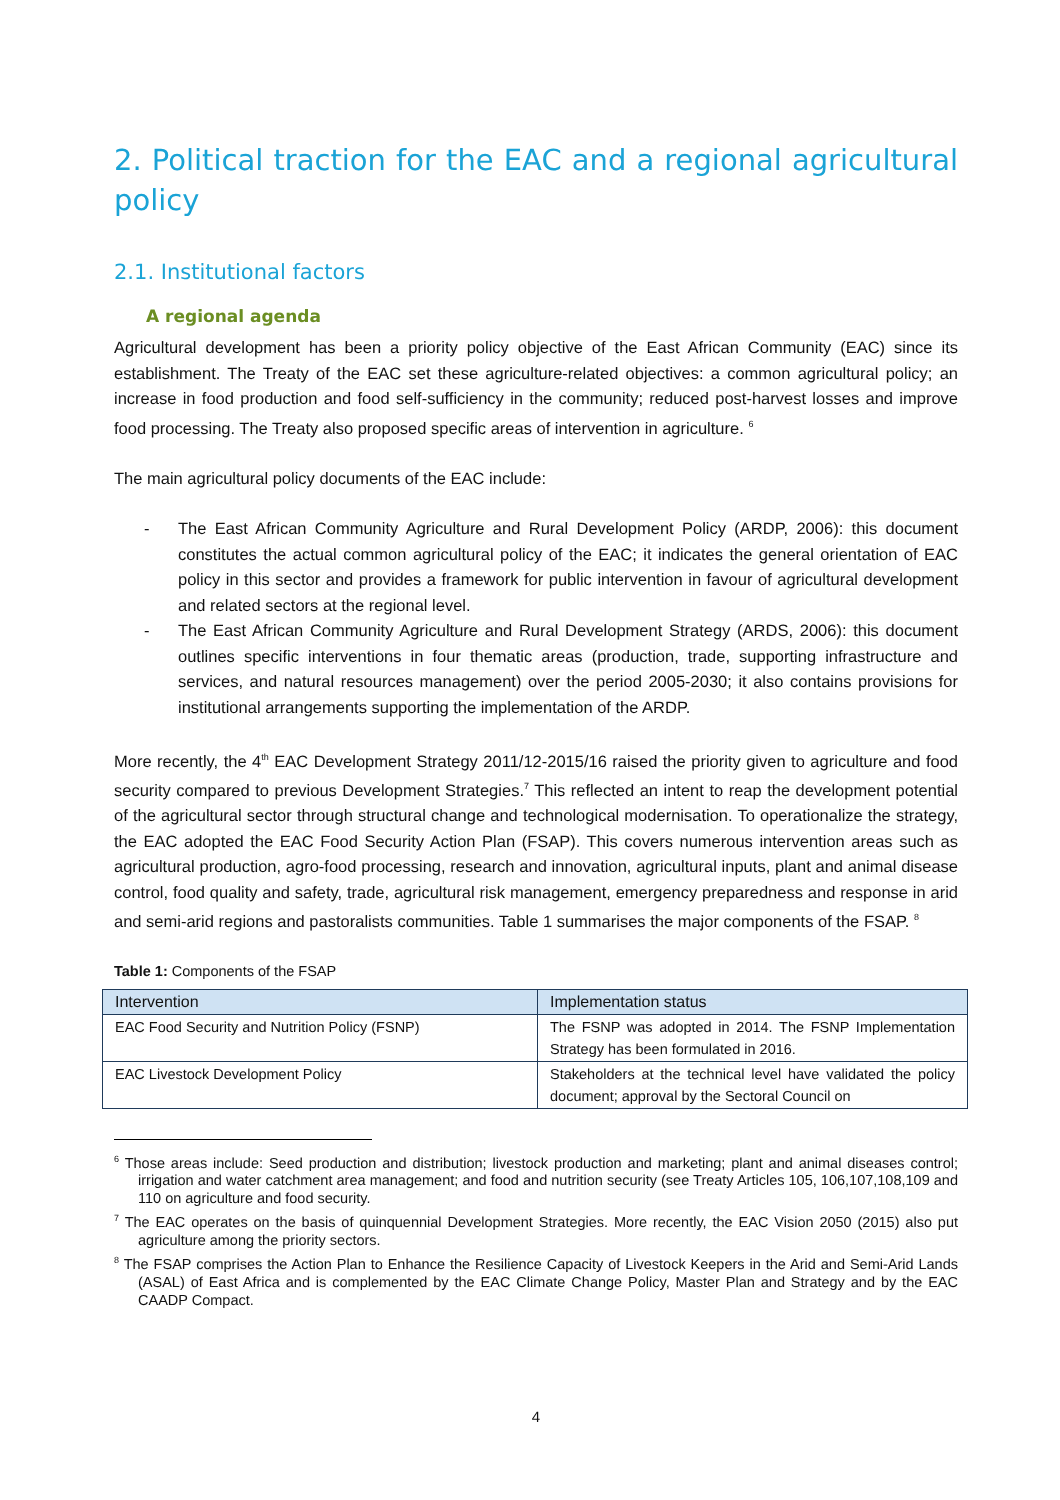2. Political traction for the EAC and a regional agricultural policy
2.1. Institutional factors
A regional agenda
Agricultural development has been a priority policy objective of the East African Community (EAC) since its establishment. The Treaty of the EAC set these agriculture-related objectives: a common agricultural policy; an increase in food production and food self-sufficiency in the community; reduced post-harvest losses and improve food processing. The Treaty also proposed specific areas of intervention in agriculture. <sup>6</sup>
The main agricultural policy documents of the EAC include:
- The East African Community Agriculture and Rural Development Policy (ARDP, 2006): this document constitutes the actual common agricultural policy of the EAC; it indicates the general orientation of EAC policy in this sector and provides a framework for public intervention in favour of agricultural development and related sectors at the regional level.
- The East African Community Agriculture and Rural Development Strategy (ARDS, 2006): this document outlines specific interventions in four thematic areas (production, trade, supporting infrastructure and services, and natural resources management) over the period 2005-2030; it also contains provisions for institutional arrangements supporting the implementation of the ARDP.
More recently, the 4<sup>th</sup> EAC Development Strategy 2011/12-2015/16 raised the priority given to agriculture and food security compared to previous Development Strategies.<sup>7</sup> This reflected an intent to reap the development potential of the agricultural sector through structural change and technological modernisation. To operationalize the strategy, the EAC adopted the EAC Food Security Action Plan (FSAP). This covers numerous intervention areas such as agricultural production, agro-food processing, research and innovation, agricultural inputs, plant and animal disease control, food quality and safety, trade, agricultural risk management, emergency preparedness and response in arid and semi-arid regions and pastoralists communities. Table 1 summarises the major components of the FSAP. <sup>8</sup>
Table 1: Components of the FSAP
| Intervention | Implementation status |
| --- | --- |
| EAC Food Security and Nutrition Policy (FSNP) | The FSNP was adopted in 2014. The FSNP Implementation Strategy has been formulated in 2016. |
| EAC Livestock Development Policy | Stakeholders at the technical level have validated the policy document; approval by the Sectoral Council on |
<sup>6</sup> Those areas include: Seed production and distribution; livestock production and marketing; plant and animal diseases control; irrigation and water catchment area management; and food and nutrition security (see Treaty Articles 105, 106,107,108,109 and 110 on agriculture and food security.
<sup>7</sup> The EAC operates on the basis of quinquennial Development Strategies. More recently, the EAC Vision 2050 (2015) also put agriculture among the priority sectors.
<sup>8</sup> The FSAP comprises the Action Plan to Enhance the Resilience Capacity of Livestock Keepers in the Arid and Semi-Arid Lands (ASAL) of East Africa and is complemented by the EAC Climate Change Policy, Master Plan and Strategy and by the EAC CAADP Compact.
4